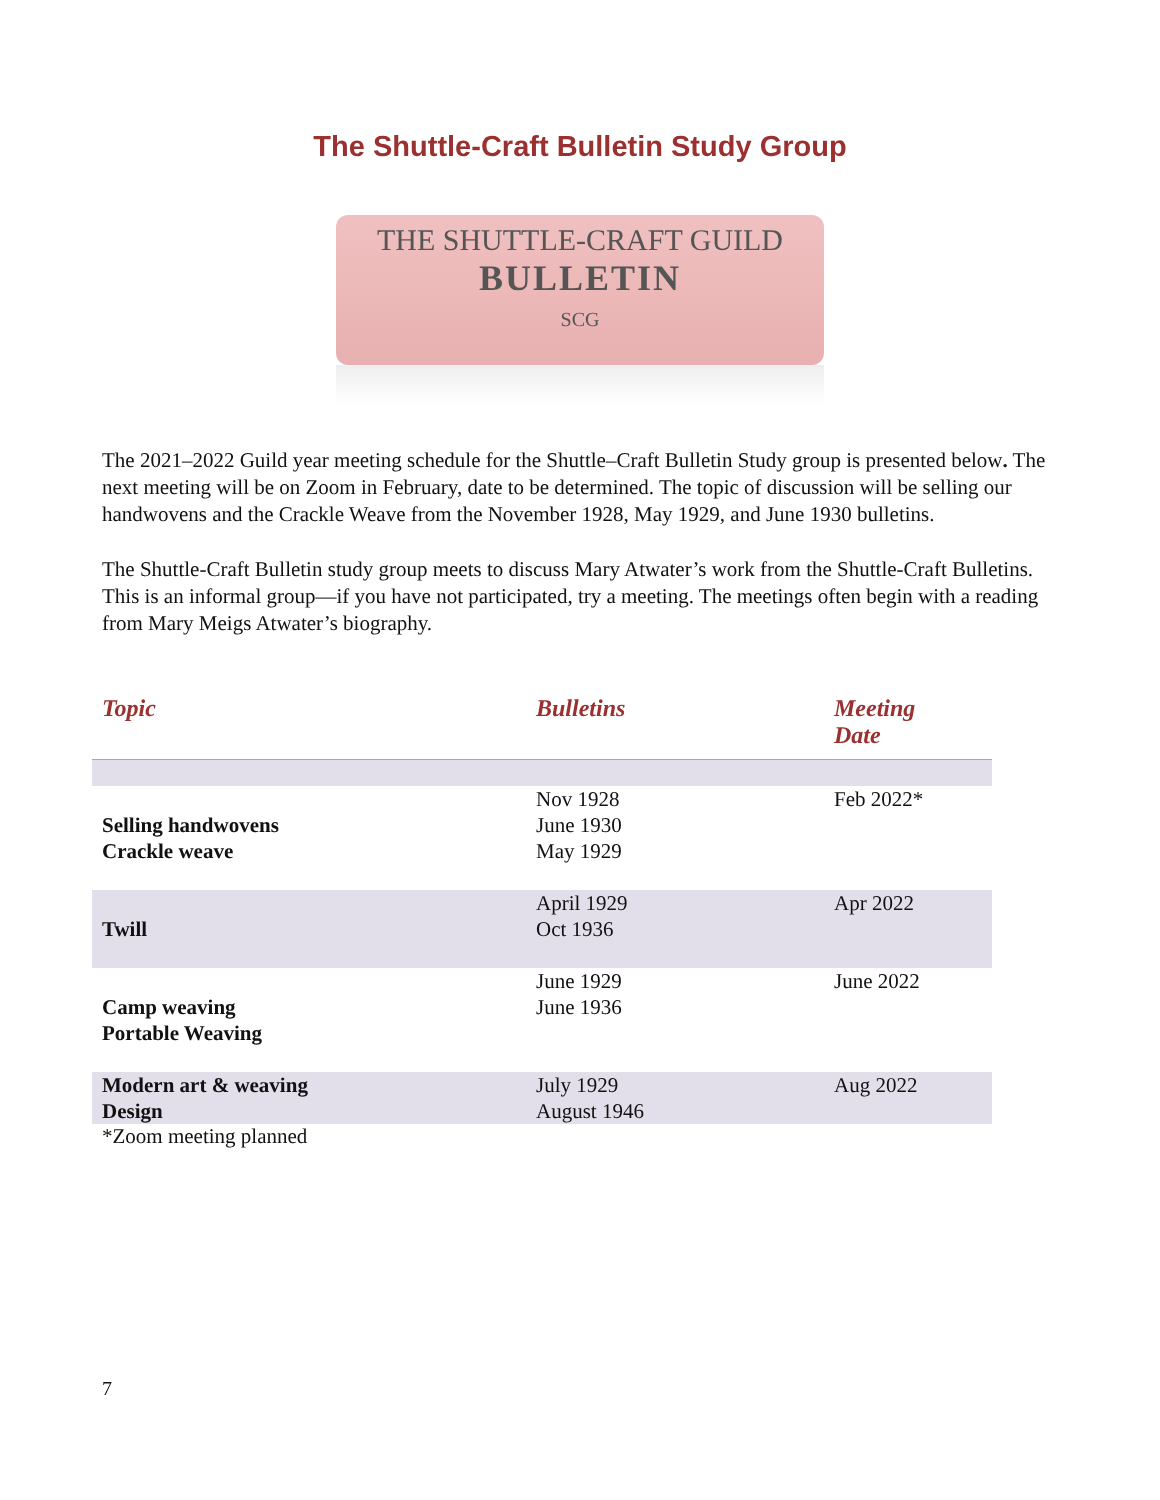The Shuttle-Craft Bulletin Study Group
THE SHUTTLE-CRAFT GUILD
BULLETIN
SCG
The 2021–2022 Guild year meeting schedule for the Shuttle–Craft Bulletin Study group is presented below. The next meeting will be on Zoom in February, date to be determined. The topic of discussion will be selling our handwovens and the Crackle Weave from the November 1928, May 1929, and June 1930 bulletins.
The Shuttle-Craft Bulletin study group meets to discuss Mary Atwater’s work from the Shuttle-Craft Bulletins. This is an informal group—if you have not participated, try a meeting. The meetings often begin with a reading from Mary Meigs Atwater’s biography.
| Topic | Bulletins | Meeting Date |
| --- | --- | --- |
| Selling handwovens Crackle weave | Nov 1928 June 1930 May 1929 | Feb 2022* |
| Twill | April 1929 Oct 1936 | Apr 2022 |
| Camp weaving Portable Weaving | June 1929 June 1936 | June 2022 |
| Modern art & weaving Design | July 1929 August 1946 | Aug 2022 |
*Zoom meeting planned
7